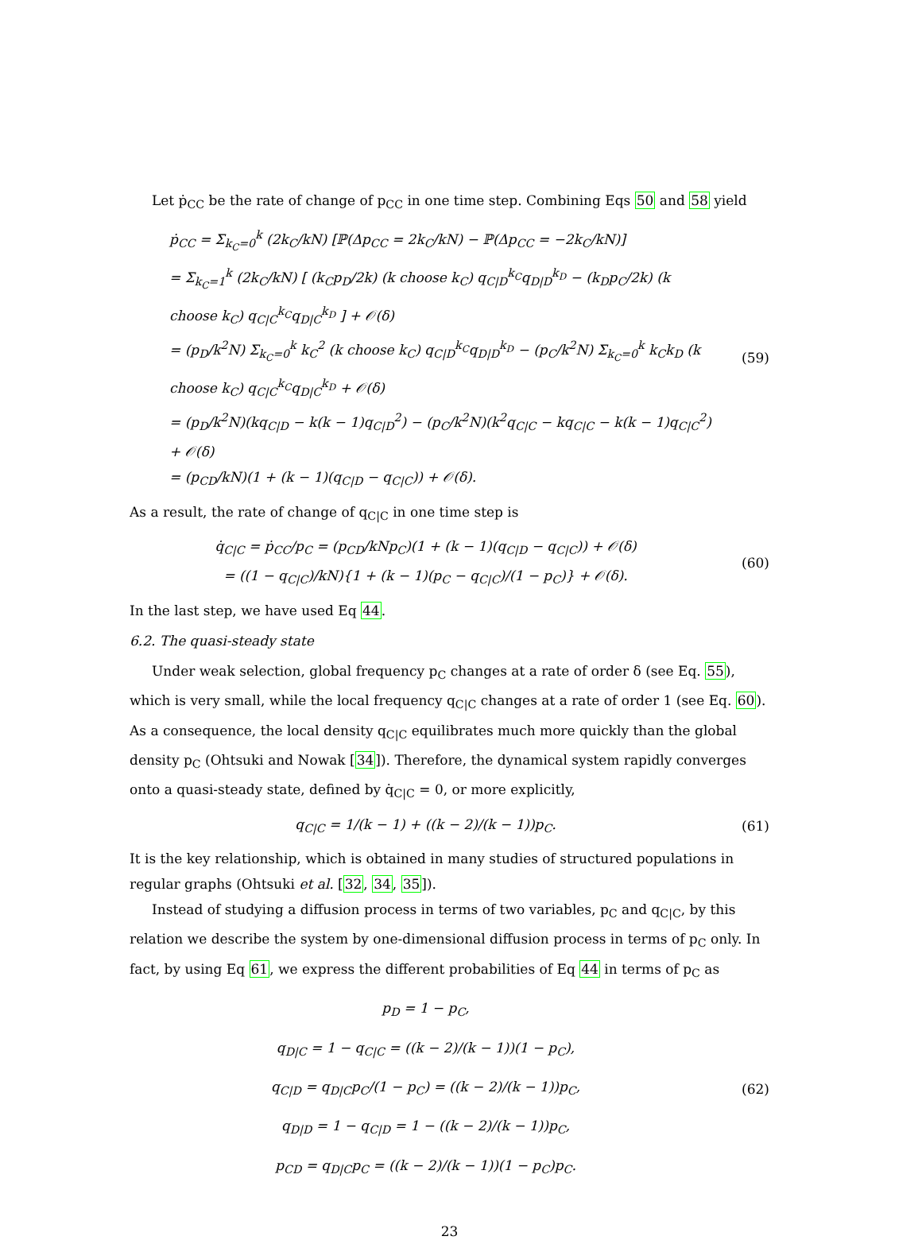Let ṗ<sub>CC</sub> be the rate of change of p<sub>CC</sub> in one time step. Combining Eqs 50 and 58 yield
ṗ<sub>CC</sub> = Σ<sub>k<sub>C</sub>=0</sub><sup>k</sup> (2k<sub>C</sub>/kN) [ℙ(Δp<sub>CC</sub> = 2k<sub>C</sub>/kN) − ℙ(Δp<sub>CC</sub> = −2k<sub>C</sub>/kN)]
= Σ<sub>k<sub>C</sub>=1</sub><sup>k</sup> (2k<sub>C</sub>/kN) [ (k<sub>C</sub>p<sub>D</sub>/2k) (k choose k<sub>C</sub>) q<sub>C|D</sub><sup>k<sub>C</sub></sup>q<sub>D|D</sub><sup>k<sub>D</sub></sup> − (k<sub>D</sub>p<sub>C</sub>/2k) (k choose k<sub>C</sub>) q<sub>C|C</sub><sup>k<sub>C</sub></sup>q<sub>D|C</sub><sup>k<sub>D</sub></sup> ] + 𝒪(δ)
= (p<sub>D</sub>/k<sup>2</sup>N) Σ<sub>k<sub>C</sub>=0</sub><sup>k</sup> k<sub>C</sub><sup>2</sup> (k choose k<sub>C</sub>) q<sub>C|D</sub><sup>k<sub>C</sub></sup>q<sub>D|D</sub><sup>k<sub>D</sub></sup> − (p<sub>C</sub>/k<sup>2</sup>N) Σ<sub>k<sub>C</sub>=0</sub><sup>k</sup> k<sub>C</sub>k<sub>D</sub> (k choose k<sub>C</sub>) q<sub>C|C</sub><sup>k<sub>C</sub></sup>q<sub>D|C</sub><sup>k<sub>D</sub></sup> + 𝒪(δ)
= (p<sub>D</sub>/k<sup>2</sup>N)(kq<sub>C|D</sub> − k(k − 1)q<sub>C|D</sub><sup>2</sup>) − (p<sub>C</sub>/k<sup>2</sup>N)(k<sup>2</sup>q<sub>C|C</sub> − kq<sub>C|C</sub> − k(k − 1)q<sub>C|C</sub><sup>2</sup>) + 𝒪(δ)
= (p<sub>CD</sub>/kN)(1 + (k − 1)(q<sub>C|D</sub> − q<sub>C|C</sub>)) + 𝒪(δ).
(59)
As a result, the rate of change of q<sub>C|C</sub> in one time step is
q̇<sub>C|C</sub> = ṗ<sub>CC</sub>/p<sub>C</sub> = (p<sub>CD</sub>/kNp<sub>C</sub>)(1 + (k − 1)(q<sub>C|D</sub> − q<sub>C|C</sub>)) + 𝒪(δ)
= ((1 − q<sub>C|C</sub>)/kN){1 + (k − 1)(p<sub>C</sub> − q<sub>C|C</sub>)/(1 − p<sub>C</sub>)} + 𝒪(δ).
(60)
In the last step, we have used Eq 44.
6.2. The quasi-steady state
Under weak selection, global frequency p<sub>C</sub> changes at a rate of order δ (see Eq. 55), which is very small, while the local frequency q<sub>C|C</sub> changes at a rate of order 1 (see Eq. 60). As a consequence, the local density q<sub>C|C</sub> equilibrates much more quickly than the global density p<sub>C</sub> (Ohtsuki and Nowak [34]). Therefore, the dynamical system rapidly converges onto a quasi-steady state, defined by q̇<sub>C|C</sub> = 0, or more explicitly,
q<sub>C|C</sub> = 1/(k − 1) + ((k − 2)/(k − 1))p<sub>C</sub>.
(61)
It is the key relationship, which is obtained in many studies of structured populations in regular graphs (Ohtsuki et al. [32, 34, 35]).
Instead of studying a diffusion process in terms of two variables, p<sub>C</sub> and q<sub>C|C</sub>, by this relation we describe the system by one-dimensional diffusion process in terms of p<sub>C</sub> only. In fact, by using Eq 61, we express the different probabilities of Eq 44 in terms of p<sub>C</sub> as
p<sub>D</sub> = 1 − p<sub>C</sub>,
q<sub>D|C</sub> = 1 − q<sub>C|C</sub> = ((k − 2)/(k − 1))(1 − p<sub>C</sub>),
q<sub>C|D</sub> = q<sub>D|C</sub>p<sub>C</sub>/(1 − p<sub>C</sub>) = ((k − 2)/(k − 1))p<sub>C</sub>,
q<sub>D|D</sub> = 1 − q<sub>C|D</sub> = 1 − ((k − 2)/(k − 1))p<sub>C</sub>,
p<sub>CD</sub> = q<sub>D|C</sub>p<sub>C</sub> = ((k − 2)/(k − 1))(1 − p<sub>C</sub>)p<sub>C</sub>.
(62)
23